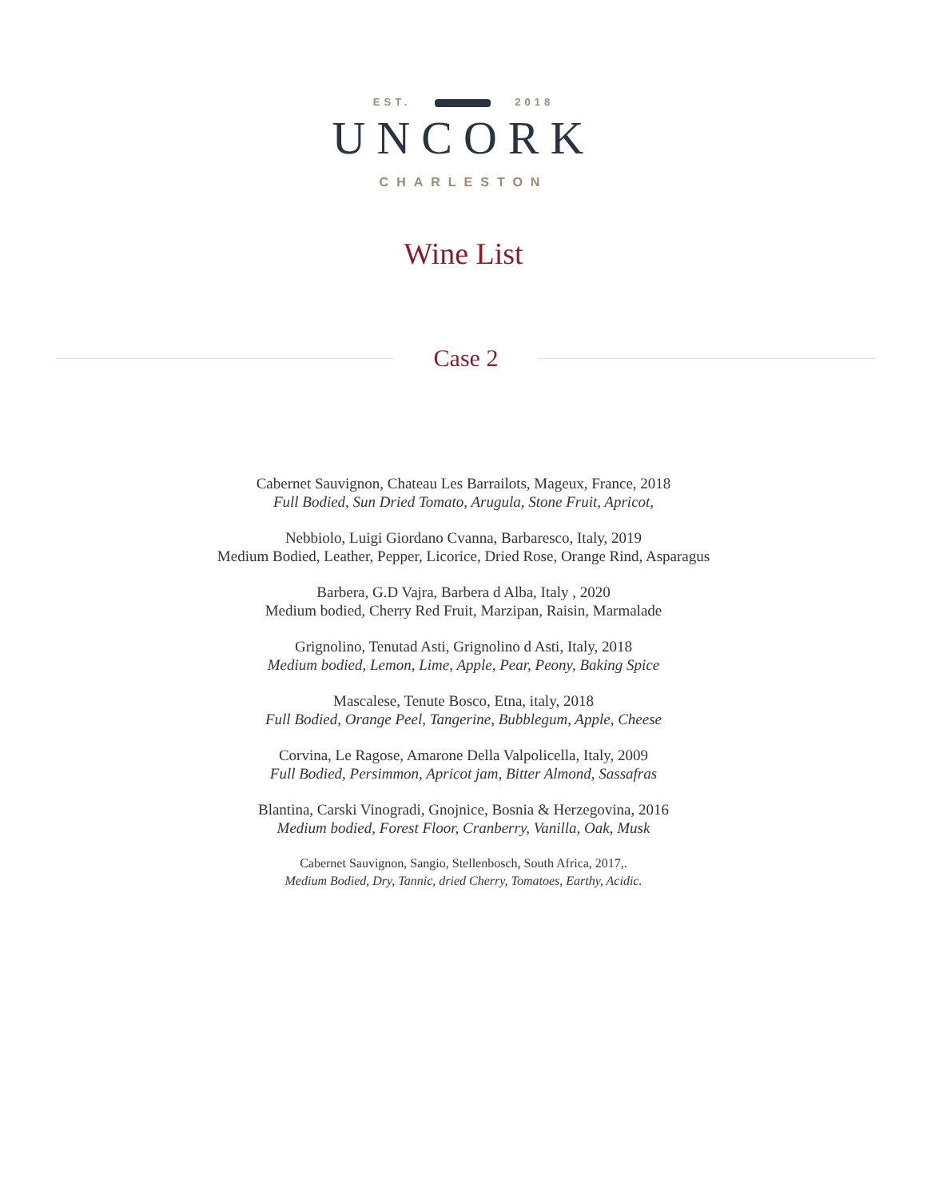EST. 2018
UNCORK
CHARLESTON
Wine List
Case 2
Cabernet Sauvignon, Chateau Les Barrailots, Mageux, France, 2018
Full Bodied, Sun Dried Tomato, Arugula, Stone Fruit, Apricot,
Nebbiolo, Luigi Giordano Cvanna, Barbaresco, Italy, 2019
Medium Bodied, Leather, Pepper, Licorice, Dried Rose, Orange Rind, Asparagus
Barbera, G.D Vajra, Barbera d Alba, Italy , 2020
Medium bodied, Cherry Red Fruit, Marzipan, Raisin, Marmalade
Grignolino, Tenutad Asti, Grignolino d Asti, Italy, 2018
Medium bodied, Lemon, Lime, Apple, Pear, Peony, Baking Spice
Mascalese, Tenute Bosco, Etna, italy, 2018
Full Bodied, Orange Peel, Tangerine, Bubblegum, Apple, Cheese
Corvina, Le Ragose, Amarone Della Valpolicella, Italy, 2009
Full Bodied, Persimmon, Apricot jam, Bitter Almond, Sassafras
Blantina, Carski Vinogradi, Gnojnice, Bosnia & Herzegovina, 2016
Medium bodied, Forest Floor, Cranberry, Vanilla, Oak, Musk
Cabernet Sauvignon, Sangio, Stellenbosch, South Africa, 2017,.
Medium Bodied, Dry, Tannic, dried Cherry, Tomatoes, Earthy, Acidic.